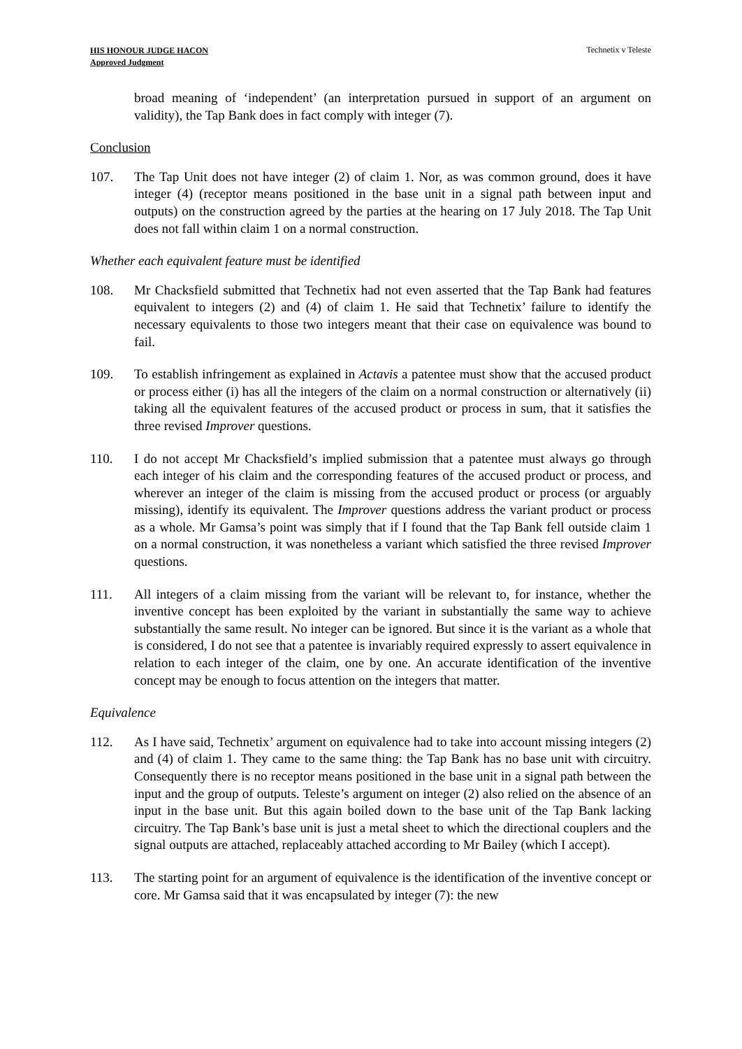HIS HONOUR JUDGE HACON
Approved Judgment
Technetix v Teleste
broad meaning of ‘independent’ (an interpretation pursued in support of an argument on validity), the Tap Bank does in fact comply with integer (7).
Conclusion
107. The Tap Unit does not have integer (2) of claim 1. Nor, as was common ground, does it have integer (4) (receptor means positioned in the base unit in a signal path between input and outputs) on the construction agreed by the parties at the hearing on 17 July 2018. The Tap Unit does not fall within claim 1 on a normal construction.
Whether each equivalent feature must be identified
108. Mr Chacksfield submitted that Technetix had not even asserted that the Tap Bank had features equivalent to integers (2) and (4) of claim 1. He said that Technetix’ failure to identify the necessary equivalents to those two integers meant that their case on equivalence was bound to fail.
109. To establish infringement as explained in Actavis a patentee must show that the accused product or process either (i) has all the integers of the claim on a normal construction or alternatively (ii) taking all the equivalent features of the accused product or process in sum, that it satisfies the three revised Improver questions.
110. I do not accept Mr Chacksfield’s implied submission that a patentee must always go through each integer of his claim and the corresponding features of the accused product or process, and wherever an integer of the claim is missing from the accused product or process (or arguably missing), identify its equivalent. The Improver questions address the variant product or process as a whole. Mr Gamsa’s point was simply that if I found that the Tap Bank fell outside claim 1 on a normal construction, it was nonetheless a variant which satisfied the three revised Improver questions.
111. All integers of a claim missing from the variant will be relevant to, for instance, whether the inventive concept has been exploited by the variant in substantially the same way to achieve substantially the same result. No integer can be ignored. But since it is the variant as a whole that is considered, I do not see that a patentee is invariably required expressly to assert equivalence in relation to each integer of the claim, one by one. An accurate identification of the inventive concept may be enough to focus attention on the integers that matter.
Equivalence
112. As I have said, Technetix’ argument on equivalence had to take into account missing integers (2) and (4) of claim 1. They came to the same thing: the Tap Bank has no base unit with circuitry. Consequently there is no receptor means positioned in the base unit in a signal path between the input and the group of outputs. Teleste’s argument on integer (2) also relied on the absence of an input in the base unit. But this again boiled down to the base unit of the Tap Bank lacking circuitry. The Tap Bank’s base unit is just a metal sheet to which the directional couplers and the signal outputs are attached, replaceably attached according to Mr Bailey (which I accept).
113. The starting point for an argument of equivalence is the identification of the inventive concept or core. Mr Gamsa said that it was encapsulated by integer (7): the new